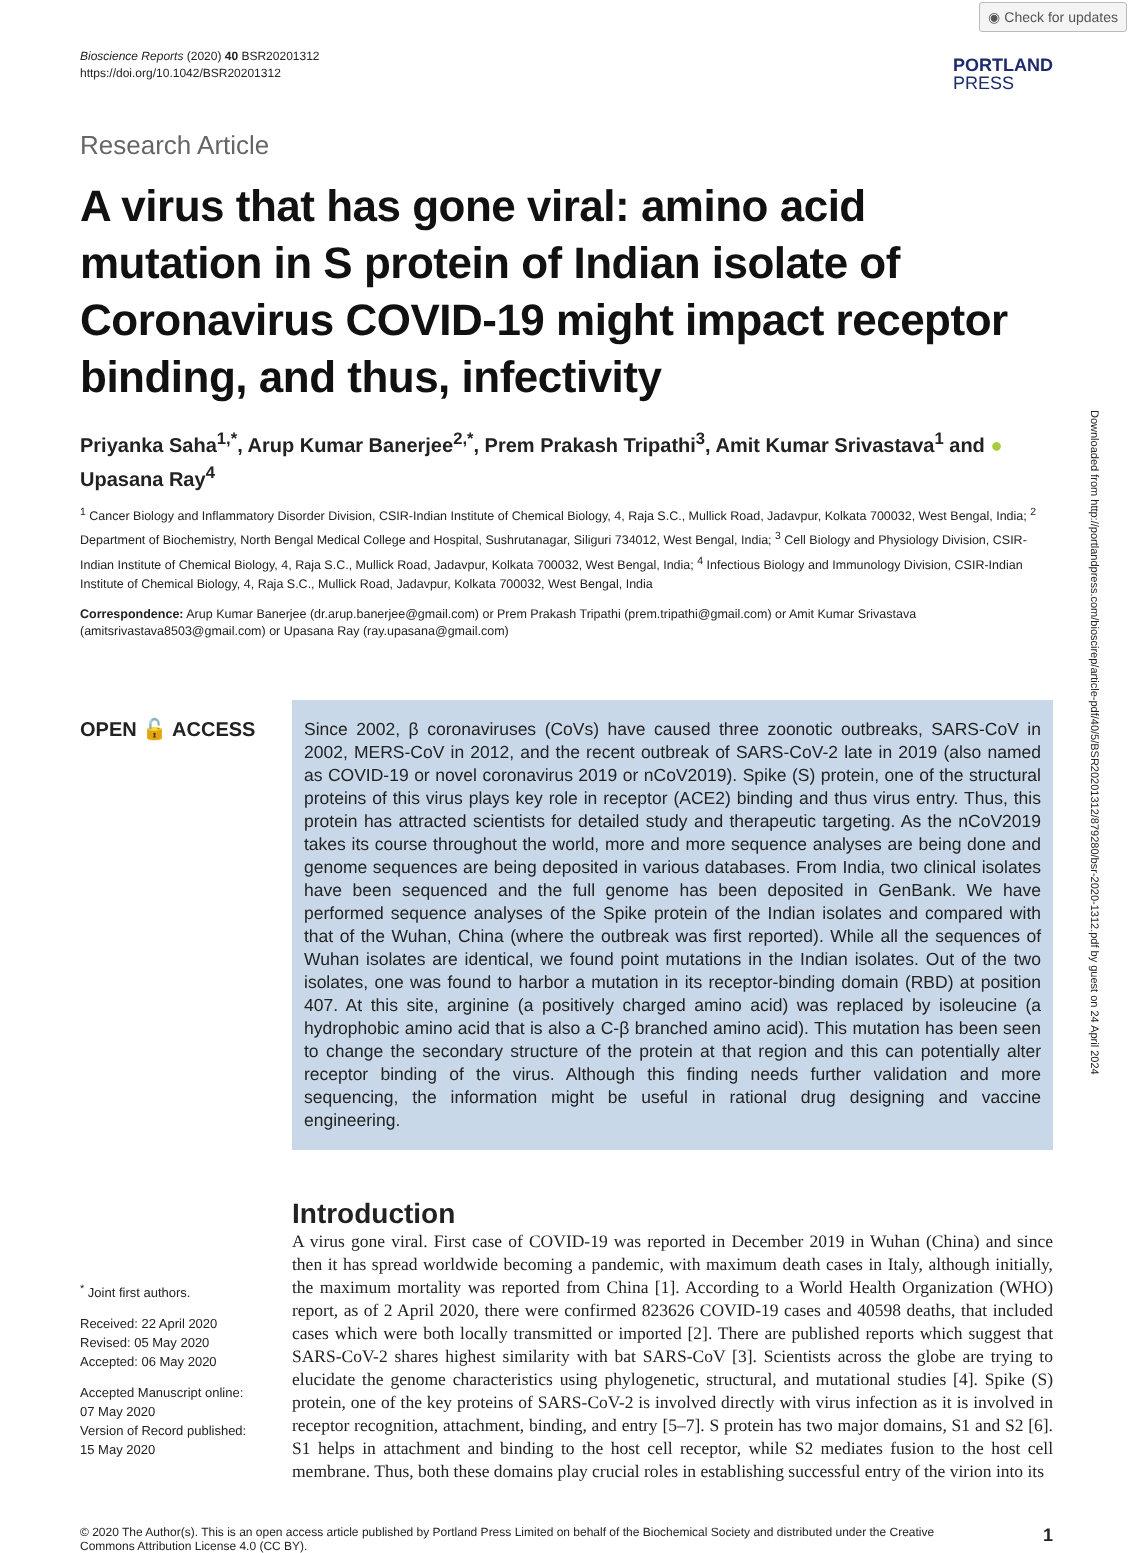◉ Check for updates
Bioscience Reports (2020) 40 BSR20201312
https://doi.org/10.1042/BSR20201312
PORTLAND
PRESS
Research Article
A virus that has gone viral: amino acid mutation in S protein of Indian isolate of Coronavirus COVID-19 might impact receptor binding, and thus, infectivity
Priyanka Saha<sup>1,*</sup>, Arup Kumar Banerjee<sup>2,*</sup>, Prem Prakash Tripathi<sup>3</sup>, Amit Kumar Srivastava<sup>1</sup> and ● Upasana Ray<sup>4</sup>
<sup>1</sup> Cancer Biology and Inflammatory Disorder Division, CSIR-Indian Institute of Chemical Biology, 4, Raja S.C., Mullick Road, Jadavpur, Kolkata 700032, West Bengal, India; <sup>2</sup> Department of Biochemistry, North Bengal Medical College and Hospital, Sushrutanagar, Siliguri 734012, West Bengal, India; <sup>3</sup> Cell Biology and Physiology Division, CSIR-Indian Institute of Chemical Biology, 4, Raja S.C., Mullick Road, Jadavpur, Kolkata 700032, West Bengal, India; <sup>4</sup> Infectious Biology and Immunology Division, CSIR-Indian Institute of Chemical Biology, 4, Raja S.C., Mullick Road, Jadavpur, Kolkata 700032, West Bengal, India
Correspondence: Arup Kumar Banerjee (dr.arup.banerjee@gmail.com) or Prem Prakash Tripathi (prem.tripathi@gmail.com) or Amit Kumar Srivastava (amitsrivastava8503@gmail.com) or Upasana Ray (ray.upasana@gmail.com)
OPEN 🔓 ACCESS
<sup>*</sup> Joint first authors.
Received: 22 April 2020
Revised: 05 May 2020
Accepted: 06 May 2020
Accepted Manuscript online:
07 May 2020
Version of Record published:
15 May 2020
Since 2002, β coronaviruses (CoVs) have caused three zoonotic outbreaks, SARS-CoV in 2002, MERS-CoV in 2012, and the recent outbreak of SARS-CoV-2 late in 2019 (also named as COVID-19 or novel coronavirus 2019 or nCoV2019). Spike (S) protein, one of the structural proteins of this virus plays key role in receptor (ACE2) binding and thus virus entry. Thus, this protein has attracted scientists for detailed study and therapeutic targeting. As the nCoV2019 takes its course throughout the world, more and more sequence analyses are being done and genome sequences are being deposited in various databases. From India, two clinical isolates have been sequenced and the full genome has been deposited in GenBank. We have performed sequence analyses of the Spike protein of the Indian isolates and compared with that of the Wuhan, China (where the outbreak was first reported). While all the sequences of Wuhan isolates are identical, we found point mutations in the Indian isolates. Out of the two isolates, one was found to harbor a mutation in its receptor-binding domain (RBD) at position 407. At this site, arginine (a positively charged amino acid) was replaced by isoleucine (a hydrophobic amino acid that is also a C-β branched amino acid). This mutation has been seen to change the secondary structure of the protein at that region and this can potentially alter receptor binding of the virus. Although this finding needs further validation and more sequencing, the information might be useful in rational drug designing and vaccine engineering.
Introduction
A virus gone viral. First case of COVID-19 was reported in December 2019 in Wuhan (China) and since then it has spread worldwide becoming a pandemic, with maximum death cases in Italy, although initially, the maximum mortality was reported from China [1]. According to a World Health Organization (WHO) report, as of 2 April 2020, there were confirmed 823626 COVID-19 cases and 40598 deaths, that included cases which were both locally transmitted or imported [2]. There are published reports which suggest that SARS-CoV-2 shares highest similarity with bat SARS-CoV [3]. Scientists across the globe are trying to elucidate the genome characteristics using phylogenetic, structural, and mutational studies [4]. Spike (S) protein, one of the key proteins of SARS-CoV-2 is involved directly with virus infection as it is involved in receptor recognition, attachment, binding, and entry [5–7]. S protein has two major domains, S1 and S2 [6]. S1 helps in attachment and binding to the host cell receptor, while S2 mediates fusion to the host cell membrane. Thus, both these domains play crucial roles in establishing successful entry of the virion into its
© 2020 The Author(s). This is an open access article published by Portland Press Limited on behalf of the Biochemical Society and distributed under the Creative Commons Attribution License 4.0 (CC BY).
1
Downloaded from http://portlandpress.com/bioscirep/article-pdf/40/5/BSR20201312/879280/bsr-2020-1312.pdf by guest on 24 April 2024